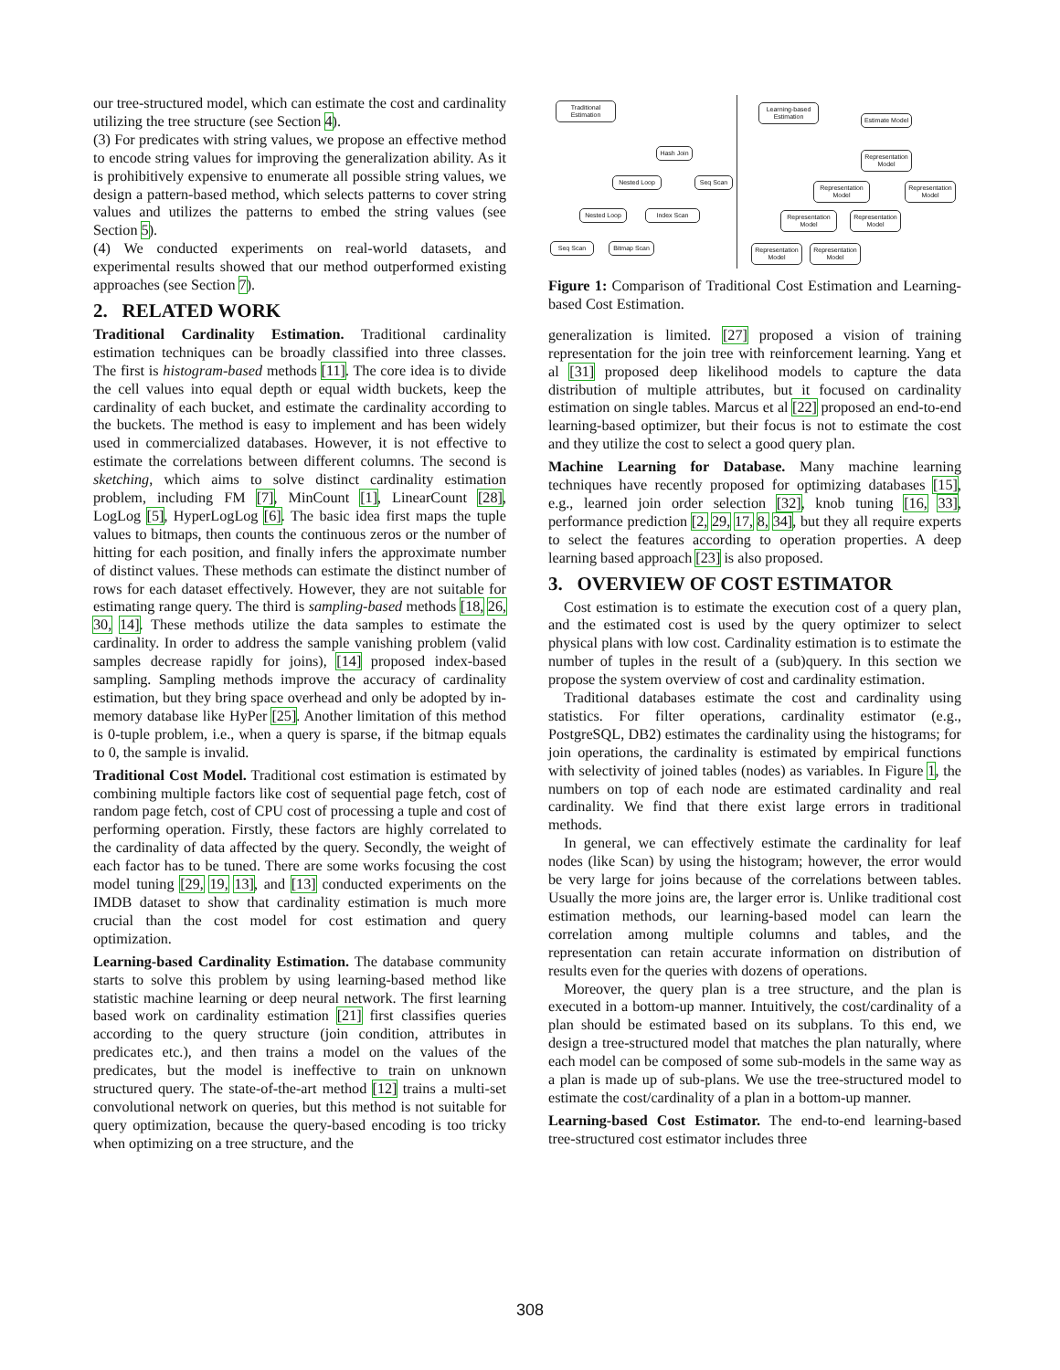our tree-structured model, which can estimate the cost and cardinality utilizing the tree structure (see Section 4).
(3) For predicates with string values, we propose an effective method to encode string values for improving the generalization ability. As it is prohibitively expensive to enumerate all possible string values, we design a pattern-based method, which selects patterns to cover string values and utilizes the patterns to embed the string values (see Section 5).
(4) We conducted experiments on real-world datasets, and experimental results showed that our method outperformed existing approaches (see Section 7).
2. RELATED WORK
Traditional Cardinality Estimation. Traditional cardinality estimation techniques can be broadly classified into three classes. The first is histogram-based methods [11]. The core idea is to divide the cell values into equal depth or equal width buckets, keep the cardinality of each bucket, and estimate the cardinality according to the buckets. The method is easy to implement and has been widely used in commercialized databases. However, it is not effective to estimate the correlations between different columns. The second is sketching, which aims to solve distinct cardinality estimation problem, including FM [7], MinCount [1], LinearCount [28], LogLog [5], HyperLogLog [6]. The basic idea first maps the tuple values to bitmaps, then counts the continuous zeros or the number of hitting for each position, and finally infers the approximate number of distinct values. These methods can estimate the distinct number of rows for each dataset effectively. However, they are not suitable for estimating range query. The third is sampling-based methods [18, 26, 30, 14]. These methods utilize the data samples to estimate the cardinality. In order to address the sample vanishing problem (valid samples decrease rapidly for joins), [14] proposed index-based sampling. Sampling methods improve the accuracy of cardinality estimation, but they bring space overhead and only be adopted by in-memory database like HyPer [25]. Another limitation of this method is 0-tuple problem, i.e., when a query is sparse, if the bitmap equals to 0, the sample is invalid.
Traditional Cost Model. Traditional cost estimation is estimated by combining multiple factors like cost of sequential page fetch, cost of random page fetch, cost of CPU cost of processing a tuple and cost of performing operation. Firstly, these factors are highly correlated to the cardinality of data affected by the query. Secondly, the weight of each factor has to be tuned. There are some works focusing the cost model tuning [29, 19, 13], and [13] conducted experiments on the IMDB dataset to show that cardinality estimation is much more crucial than the cost model for cost estimation and query optimization.
Learning-based Cardinality Estimation. The database community starts to solve this problem by using learning-based method like statistic machine learning or deep neural network. The first learning based work on cardinality estimation [21] first classifies queries according to the query structure (join condition, attributes in predicates etc.), and then trains a model on the values of the predicates, but the model is ineffective to train on unknown structured query. The state-of-the-art method [12] trains a multi-set convolutional network on queries, but this method is not suitable for query optimization, because the query-based encoding is too tricky when optimizing on a tree structure, and the
Traditional Estimation
Learning-based Estimation
Hash Join
Nested Loop Seq Scan
Nested Loop
Index Scan
Seq Scan
Bitmap Scan
Estimate Model
Representation Model
Representation Model
Representation Model
Representation Model
Representation Model
Representation Model
Representation Model
Figure 1: Comparison of Traditional Cost Estimation and Learning-based Cost Estimation.
generalization is limited. [27] proposed a vision of training representation for the join tree with reinforcement learning. Yang et al [31] proposed deep likelihood models to capture the data distribution of multiple attributes, but it focused on cardinality estimation on single tables. Marcus et al [22] proposed an end-to-end learning-based optimizer, but their focus is not to estimate the cost and they utilize the cost to select a good query plan.
Machine Learning for Database. Many machine learning techniques have recently proposed for optimizing databases [15], e.g., learned join order selection [32], knob tuning [16, 33], performance prediction [2, 29, 17, 8, 34], but they all require experts to select the features according to operation properties. A deep learning based approach [23] is also proposed.
3. OVERVIEW OF COST ESTIMATOR
Cost estimation is to estimate the execution cost of a query plan, and the estimated cost is used by the query optimizer to select physical plans with low cost. Cardinality estimation is to estimate the number of tuples in the result of a (sub)query. In this section we propose the system overview of cost and cardinality estimation.
Traditional databases estimate the cost and cardinality using statistics. For filter operations, cardinality estimator (e.g., PostgreSQL, DB2) estimates the cardinality using the histograms; for join operations, the cardinality is estimated by empirical functions with selectivity of joined tables (nodes) as variables. In Figure 1, the numbers on top of each node are estimated cardinality and real cardinality. We find that there exist large errors in traditional methods.
In general, we can effectively estimate the cardinality for leaf nodes (like Scan) by using the histogram; however, the error would be very large for joins because of the correlations between tables. Usually the more joins are, the larger error is. Unlike traditional cost estimation methods, our learning-based model can learn the correlation among multiple columns and tables, and the representation can retain accurate information on distribution of results even for the queries with dozens of operations.
Moreover, the query plan is a tree structure, and the plan is executed in a bottom-up manner. Intuitively, the cost/cardinality of a plan should be estimated based on its subplans. To this end, we design a tree-structured model that matches the plan naturally, where each model can be composed of some sub-models in the same way as a plan is made up of sub-plans. We use the tree-structured model to estimate the cost/cardinality of a plan in a bottom-up manner.
Learning-based Cost Estimator. The end-to-end learning-based tree-structured cost estimator includes three
308